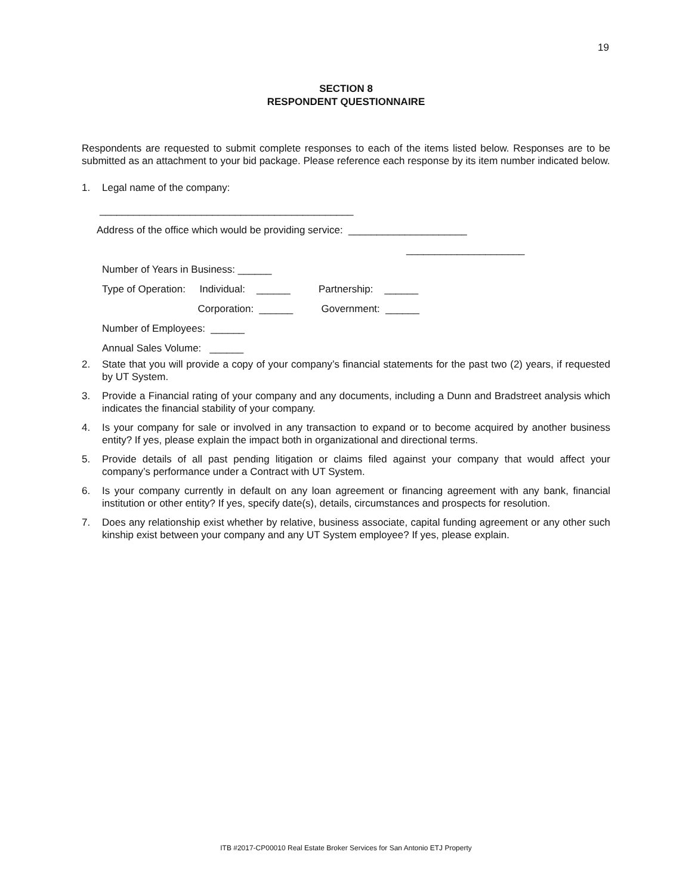19
SECTION 8
RESPONDENT QUESTIONNAIRE
Respondents are requested to submit complete responses to each of the items listed below. Responses are to be submitted as an attachment to your bid package. Please reference each response by its item number indicated below.
1. Legal name of the company:
_____________________________________________
Address of the office which would be providing service: _____________________
_____________________
Number of Years in Business: ______
Type of Operation: Individual: ______ Partnership: ______
Corporation: ______ Government: ______
Number of Employees: ______
Annual Sales Volume: ______
2. State that you will provide a copy of your company’s financial statements for the past two (2) years, if requested by UT System.
3. Provide a Financial rating of your company and any documents, including a Dunn and Bradstreet analysis which indicates the financial stability of your company.
4. Is your company for sale or involved in any transaction to expand or to become acquired by another business entity? If yes, please explain the impact both in organizational and directional terms.
5. Provide details of all past pending litigation or claims filed against your company that would affect your company’s performance under a Contract with UT System.
6. Is your company currently in default on any loan agreement or financing agreement with any bank, financial institution or other entity? If yes, specify date(s), details, circumstances and prospects for resolution.
7. Does any relationship exist whether by relative, business associate, capital funding agreement or any other such kinship exist between your company and any UT System employee? If yes, please explain.
ITB #2017-CP00010 Real Estate Broker Services for San Antonio ETJ Property